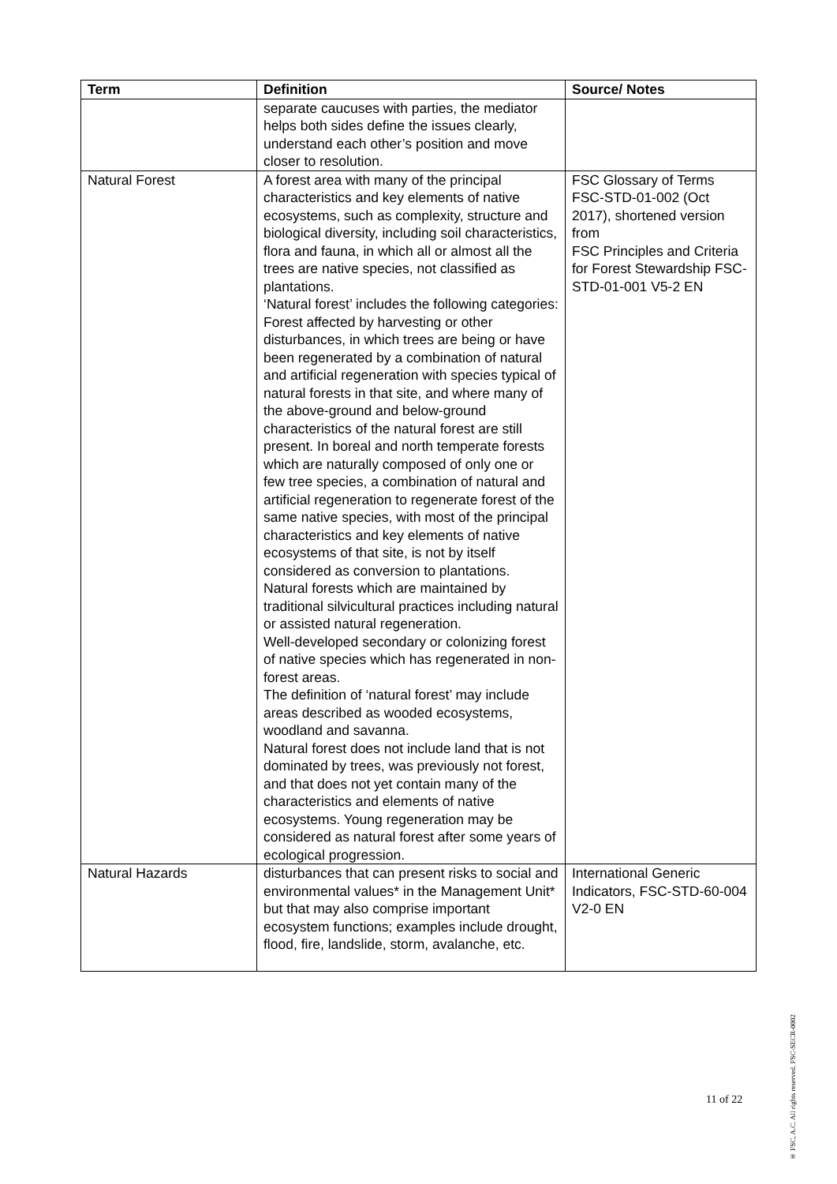| Term | Definition | Source/ Notes |
| --- | --- | --- |
| | separate caucuses with parties, the mediator helps both sides define the issues clearly, understand each other’s position and move closer to resolution. | |
| Natural Forest | A forest area with many of the principal characteristics and key elements of native ecosystems, such as complexity, structure and biological diversity, including soil characteristics, flora and fauna, in which all or almost all the trees are native species, not classified as plantations. ‘Natural forest’ includes the following categories: Forest affected by harvesting or other disturbances, in which trees are being or have been regenerated by a combination of natural and artificial regeneration with species typical of natural forests in that site, and where many of the above-ground and below-ground characteristics of the natural forest are still present. In boreal and north temperate forests which are naturally composed of only one or few tree species, a combination of natural and artificial regeneration to regenerate forest of the same native species, with most of the principal characteristics and key elements of native ecosystems of that site, is not by itself considered as conversion to plantations. Natural forests which are maintained by traditional silvicultural practices including natural or assisted natural regeneration. Well-developed secondary or colonizing forest of native species which has regenerated in non-forest areas. The definition of ‘natural forest’ may include areas described as wooded ecosystems, woodland and savanna. Natural forest does not include land that is not dominated by trees, was previously not forest, and that does not yet contain many of the characteristics and elements of native ecosystems. Young regeneration may be considered as natural forest after some years of ecological progression. | FSC Glossary of Terms FSC-STD-01-002 (Oct 2017), shortened version from FSC Principles and Criteria for Forest Stewardship FSC-STD-01-001 V5-2 EN |
| Natural Hazards | disturbances that can present risks to social and environmental values* in the Management Unit* but that may also comprise important ecosystem functions; examples include drought, flood, fire, landslide, storm, avalanche, etc. | International Generic Indicators, FSC-STD-60-004 V2-0 EN |
11 of 22
® FSC, A.C. All rights reserved. FSC-SECR-0002